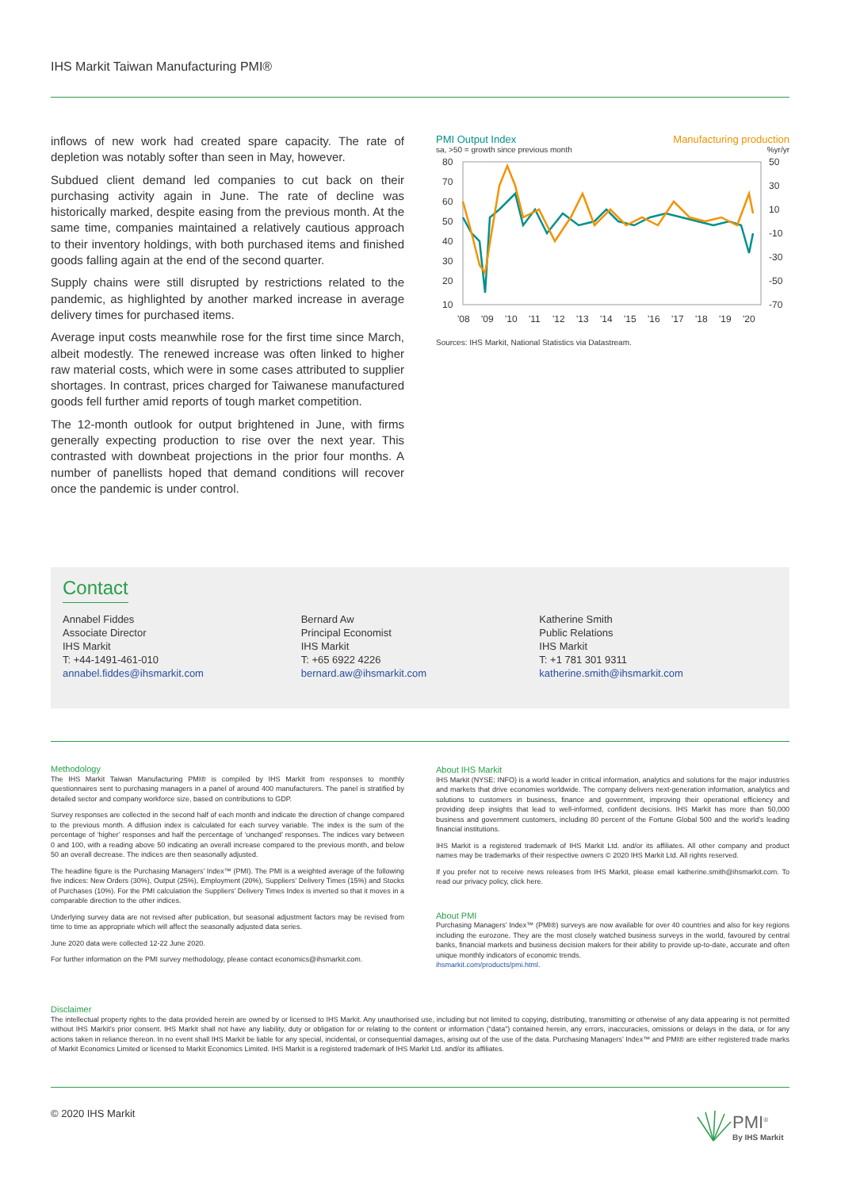IHS Markit Taiwan Manufacturing PMI®
inflows of new work had created spare capacity. The rate of depletion was notably softer than seen in May, however.
Subdued client demand led companies to cut back on their purchasing activity again in June. The rate of decline was historically marked, despite easing from the previous month. At the same time, companies maintained a relatively cautious approach to their inventory holdings, with both purchased items and finished goods falling again at the end of the second quarter.
Supply chains were still disrupted by restrictions related to the pandemic, as highlighted by another marked increase in average delivery times for purchased items.
Average input costs meanwhile rose for the first time since March, albeit modestly. The renewed increase was often linked to higher raw material costs, which were in some cases attributed to supplier shortages. In contrast, prices charged for Taiwanese manufactured goods fell further amid reports of tough market competition.
The 12-month outlook for output brightened in June, with firms generally expecting production to rise over the next year. This contrasted with downbeat projections in the prior four months. A number of panellists hoped that demand conditions will recover once the pandemic is under control.
PMI Output Index Manufacturing production
sa, >50 = growth since previous month%yr/yr
80
70
60
50
40
30
20
10
50
30
10
-10
-30
-50
-70
'08
'09
'10
'11
'12
'13
'14
'15
'16
'17
'18
'19
'20
Sources: IHS Markit, National Statistics via Datastream.
Contact
Annabel Fiddes
Associate Director
IHS Markit
T: +44-1491-461-010
annabel.fiddes@ihsmarkit.com
Bernard Aw
Principal Economist
IHS Markit
T: +65 6922 4226
bernard.aw@ihsmarkit.com
Katherine Smith
Public Relations
IHS Markit
T: +1 781 301 9311
katherine.smith@ihsmarkit.com
Methodology
The IHS Markit Taiwan Manufacturing PMI® is compiled by IHS Markit from responses to monthly questionnaires sent to purchasing managers in a panel of around 400 manufacturers. The panel is stratified by detailed sector and company workforce size, based on contributions to GDP.
Survey responses are collected in the second half of each month and indicate the direction of change compared to the previous month. A diffusion index is calculated for each survey variable. The index is the sum of the percentage of ‘higher’ responses and half the percentage of ‘unchanged’ responses. The indices vary between 0 and 100, with a reading above 50 indicating an overall increase compared to the previous month, and below 50 an overall decrease. The indices are then seasonally adjusted.
The headline figure is the Purchasing Managers’ Index™ (PMI). The PMI is a weighted average of the following five indices: New Orders (30%), Output (25%), Employment (20%), Suppliers’ Delivery Times (15%) and Stocks of Purchases (10%). For the PMI calculation the Suppliers’ Delivery Times Index is inverted so that it moves in a comparable direction to the other indices.
Underlying survey data are not revised after publication, but seasonal adjustment factors may be revised from time to time as appropriate which will affect the seasonally adjusted data series.
June 2020 data were collected 12-22 June 2020.
For further information on the PMI survey methodology, please contact economics@ihsmarkit.com.
About IHS Markit
IHS Markit (NYSE: INFO) is a world leader in critical information, analytics and solutions for the major industries and markets that drive economies worldwide. The company delivers next-generation information, analytics and solutions to customers in business, finance and government, improving their operational efficiency and providing deep insights that lead to well-informed, confident decisions. IHS Markit has more than 50,000 business and government customers, including 80 percent of the Fortune Global 500 and the world’s leading financial institutions.
IHS Markit is a registered trademark of IHS Markit Ltd. and/or its affiliates. All other company and product names may be trademarks of their respective owners © 2020 IHS Markit Ltd. All rights reserved.
If you prefer not to receive news releases from IHS Markit, please email katherine.smith@ihsmarkit.com. To read our privacy policy, click here.
About PMI
Purchasing Managers’ Index™ (PMI®) surveys are now available for over 40 countries and also for key regions including the eurozone. They are the most closely watched business surveys in the world, favoured by central banks, financial markets and business decision makers for their ability to provide up-to-date, accurate and often unique monthly indicators of economic trends.
ihsmarkit.com/products/pmi.html.
Disclaimer
The intellectual property rights to the data provided herein are owned by or licensed to IHS Markit. Any unauthorised use, including but not limited to copying, distributing, transmitting or otherwise of any data appearing is not permitted without IHS Markit’s prior consent. IHS Markit shall not have any liability, duty or obligation for or relating to the content or information (“data”) contained herein, any errors, inaccuracies, omissions or delays in the data, or for any actions taken in reliance thereon. In no event shall IHS Markit be liable for any special, incidental, or consequential damages, arising out of the use of the data. Purchasing Managers’ Index™ and PMI® are either registered trade marks of Markit Economics Limited or licensed to Markit Economics Limited. IHS Markit is a registered trademark of IHS Markit Ltd. and/or its affiliates.
© 2020 IHS Markit
PMI<sup>®</sup>
By IHS Markit